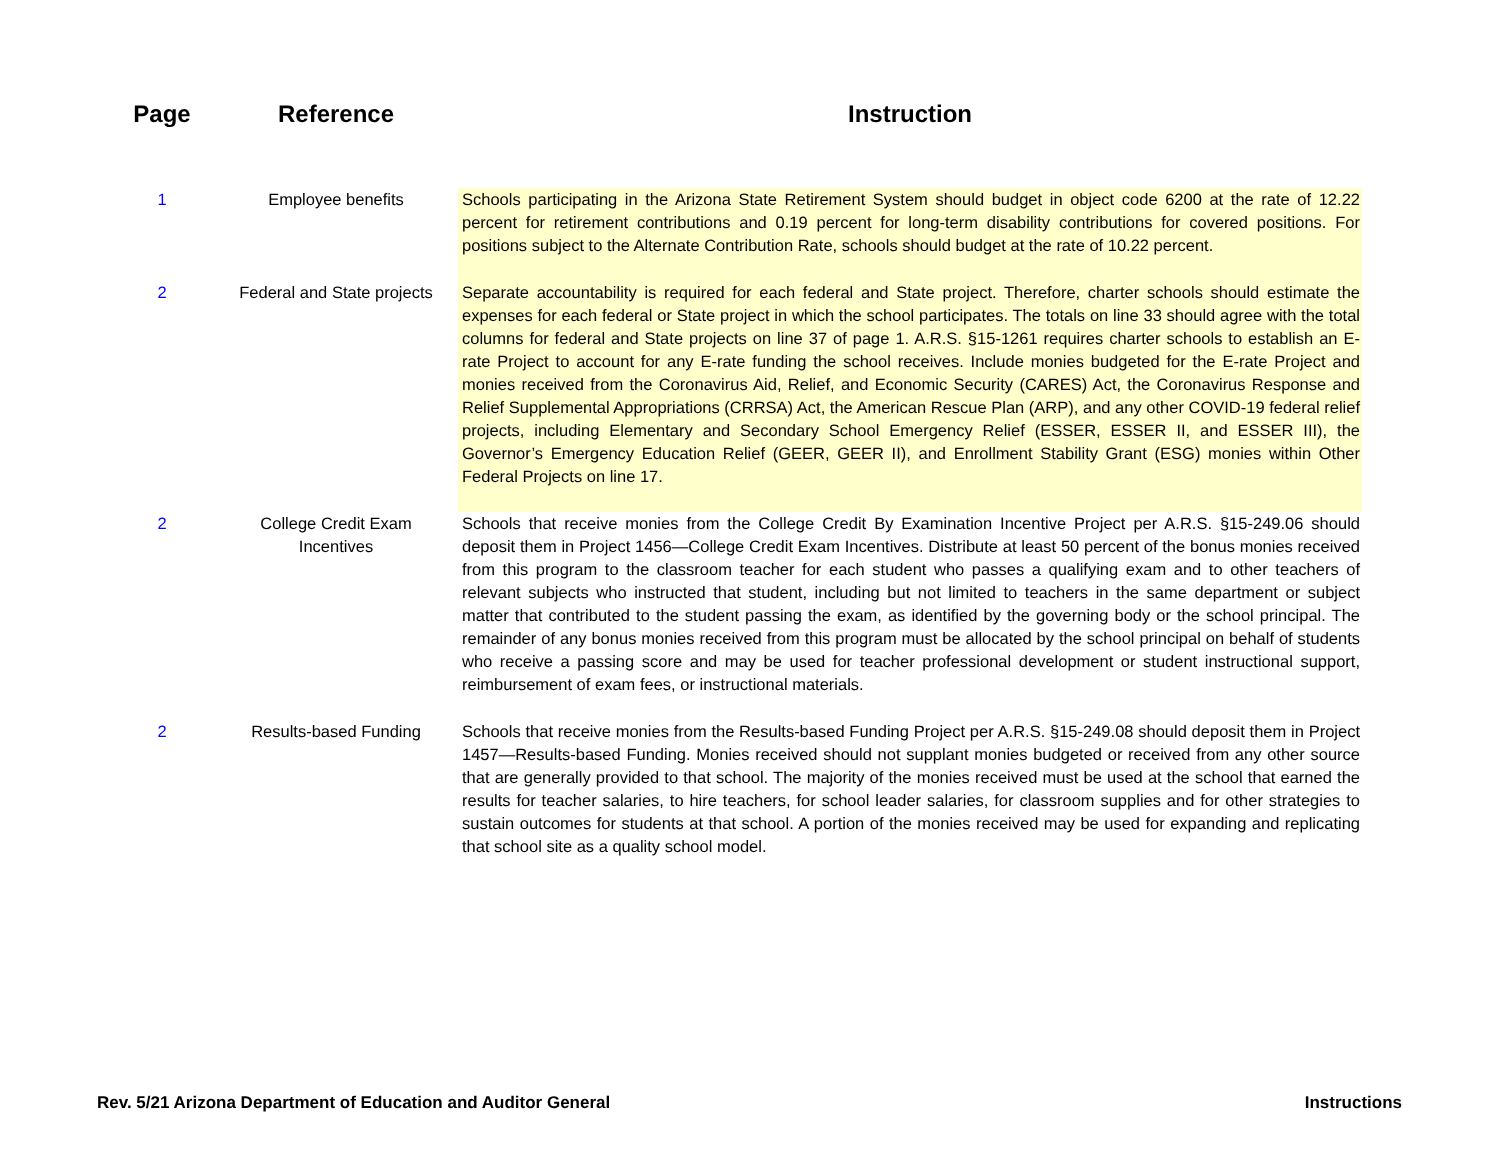| Page | Reference | Instruction |
| --- | --- | --- |
| 1 | Employee benefits | Schools participating in the Arizona State Retirement System should budget in object code 6200 at the rate of 12.22 percent for retirement contributions and 0.19 percent for long-term disability contributions for covered positions. For positions subject to the Alternate Contribution Rate, schools should budget at the rate of 10.22 percent. |
| 2 | Federal and State projects | Separate accountability is required for each federal and State project. Therefore, charter schools should estimate the expenses for each federal or State project in which the school participates. The totals on line 33 should agree with the total columns for federal and State projects on line 37 of page 1. A.R.S. §15-1261 requires charter schools to establish an E-rate Project to account for any E-rate funding the school receives. Include monies budgeted for the E-rate Project and monies received from the Coronavirus Aid, Relief, and Economic Security (CARES) Act, the Coronavirus Response and Relief Supplemental Appropriations (CRRSA) Act, the American Rescue Plan (ARP), and any other COVID-19 federal relief projects, including Elementary and Secondary School Emergency Relief (ESSER, ESSER II, and ESSER III), the Governor’s Emergency Education Relief (GEER, GEER II), and Enrollment Stability Grant (ESG) monies within Other Federal Projects on line 17. |
| 2 | College Credit Exam Incentives | Schools that receive monies from the College Credit By Examination Incentive Project per A.R.S. §15-249.06 should deposit them in Project 1456—College Credit Exam Incentives. Distribute at least 50 percent of the bonus monies received from this program to the classroom teacher for each student who passes a qualifying exam and to other teachers of relevant subjects who instructed that student, including but not limited to teachers in the same department or subject matter that contributed to the student passing the exam, as identified by the governing body or the school principal. The remainder of any bonus monies received from this program must be allocated by the school principal on behalf of students who receive a passing score and may be used for teacher professional development or student instructional support, reimbursement of exam fees, or instructional materials. |
| 2 | Results-based Funding | Schools that receive monies from the Results-based Funding Project per A.R.S. §15-249.08 should deposit them in Project 1457—Results-based Funding. Monies received should not supplant monies budgeted or received from any other source that are generally provided to that school. The majority of the monies received must be used at the school that earned the results for teacher salaries, to hire teachers, for school leader salaries, for classroom supplies and for other strategies to sustain outcomes for students at that school. A portion of the monies received may be used for expanding and replicating that school site as a quality school model. |
Rev. 5/21 Arizona Department of Education and Auditor General Instructions